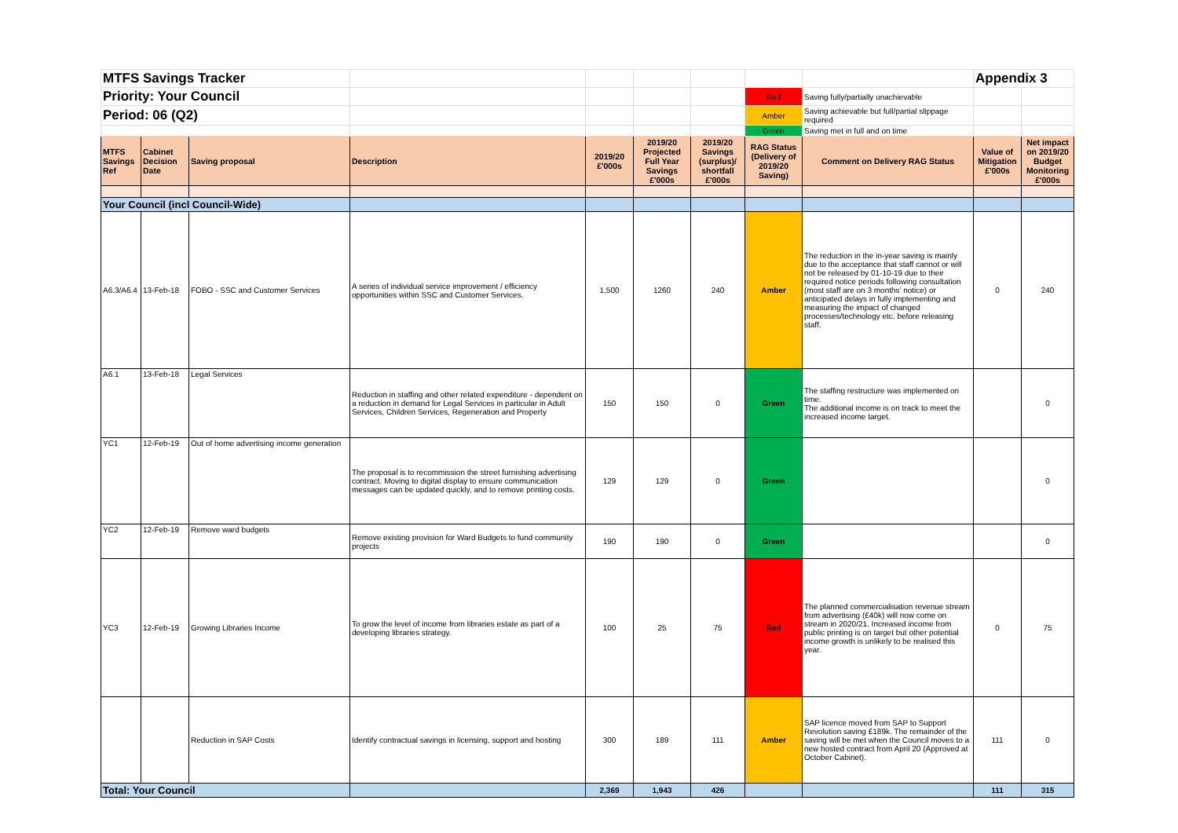| MTFS Savings Tracker | | | | | | | | | Appendix 3 | |
| Priority: Your Council | | | | | | | Red | Saving fully/partially unachievable | | |
| Period: 06 (Q2) | | | | | | | Amber | Saving achievable but full/partial slippage required | | |
| | | | | | | | Green | Saving met in full and on time | | |
| MTFS Savings Ref | Cabinet Decision Date | Saving proposal | Description | 2019/20 £'000s | 2019/20 Projected Full Year Savings £'000s | 2019/20 Savings (surplus)/ shortfall £'000s | RAG Status (Delivery of 2019/20 Saving) | Comment on Delivery RAG Status | Value of Mitigation £'000s | Net impact on 2019/20 Budget Monitoring £'000s |
| Your Council (incl Council-Wide) | | | | | | | | | | |
| A6.3/A6.4 | 13-Feb-18 | FOBO - SSC and Customer Services | A series of individual service improvement / efficiency opportunities within SSC and Customer Services. | 1,500 | 1260 | 240 | Amber | The reduction in the in-year saving is mainly due to the acceptance that staff cannot or will not be released by 01-10-19 due to their required notice periods following consultation (most staff are on 3 months’ notice) or anticipated delays in fully implementing and measuring the impact of changed processes/technology etc. before releasing staff. | 0 | 240 |
| A6.1 | 13-Feb-18 | Legal Services | Reduction in staffing and other related expenditure - dependent on a reduction in demand for Legal Services in particular in Adult Services, Children Services, Regeneration and Property | 150 | 150 | 0 | Green | The staffing restructure was implemented on time. The additional income is on track to meet the increased income target. | | 0 |
| YC1 | 12-Feb-19 | Out of home advertising income generation | The proposal is to recommission the street furnishing advertising contract. Moving to digital display to ensure communication messages can be updated quickly, and to remove printing costs. | 129 | 129 | 0 | Green | | | 0 |
| YC2 | 12-Feb-19 | Remove ward budgets | Remove existing provision for Ward Budgets to fund community projects | 190 | 190 | 0 | Green | | | 0 |
| YC3 | 12-Feb-19 | Growing Libraries Income | To grow the level of income from libraries estate as part of a developing libraries strategy. | 100 | 25 | 75 | Red | The planned commercialisation revenue stream from advertising (£40k) will now come on stream in 2020/21. Increased income from public printing is on target but other potential income growth is unlikely to be realised this year. | 0 | 75 |
| | | Reduction in SAP Costs | Identify contractual savings in licensing, support and hosting | 300 | 189 | 111 | Amber | SAP licence moved from SAP to Support Revolution saving £189k. The remainder of the saving will be met when the Council moves to a new hosted contract from April 20 (Approved at October Cabinet). | 111 | 0 |
| Total: Your Council | | | | 2,369 | 1,943 | 426 | | | 111 | 315 |